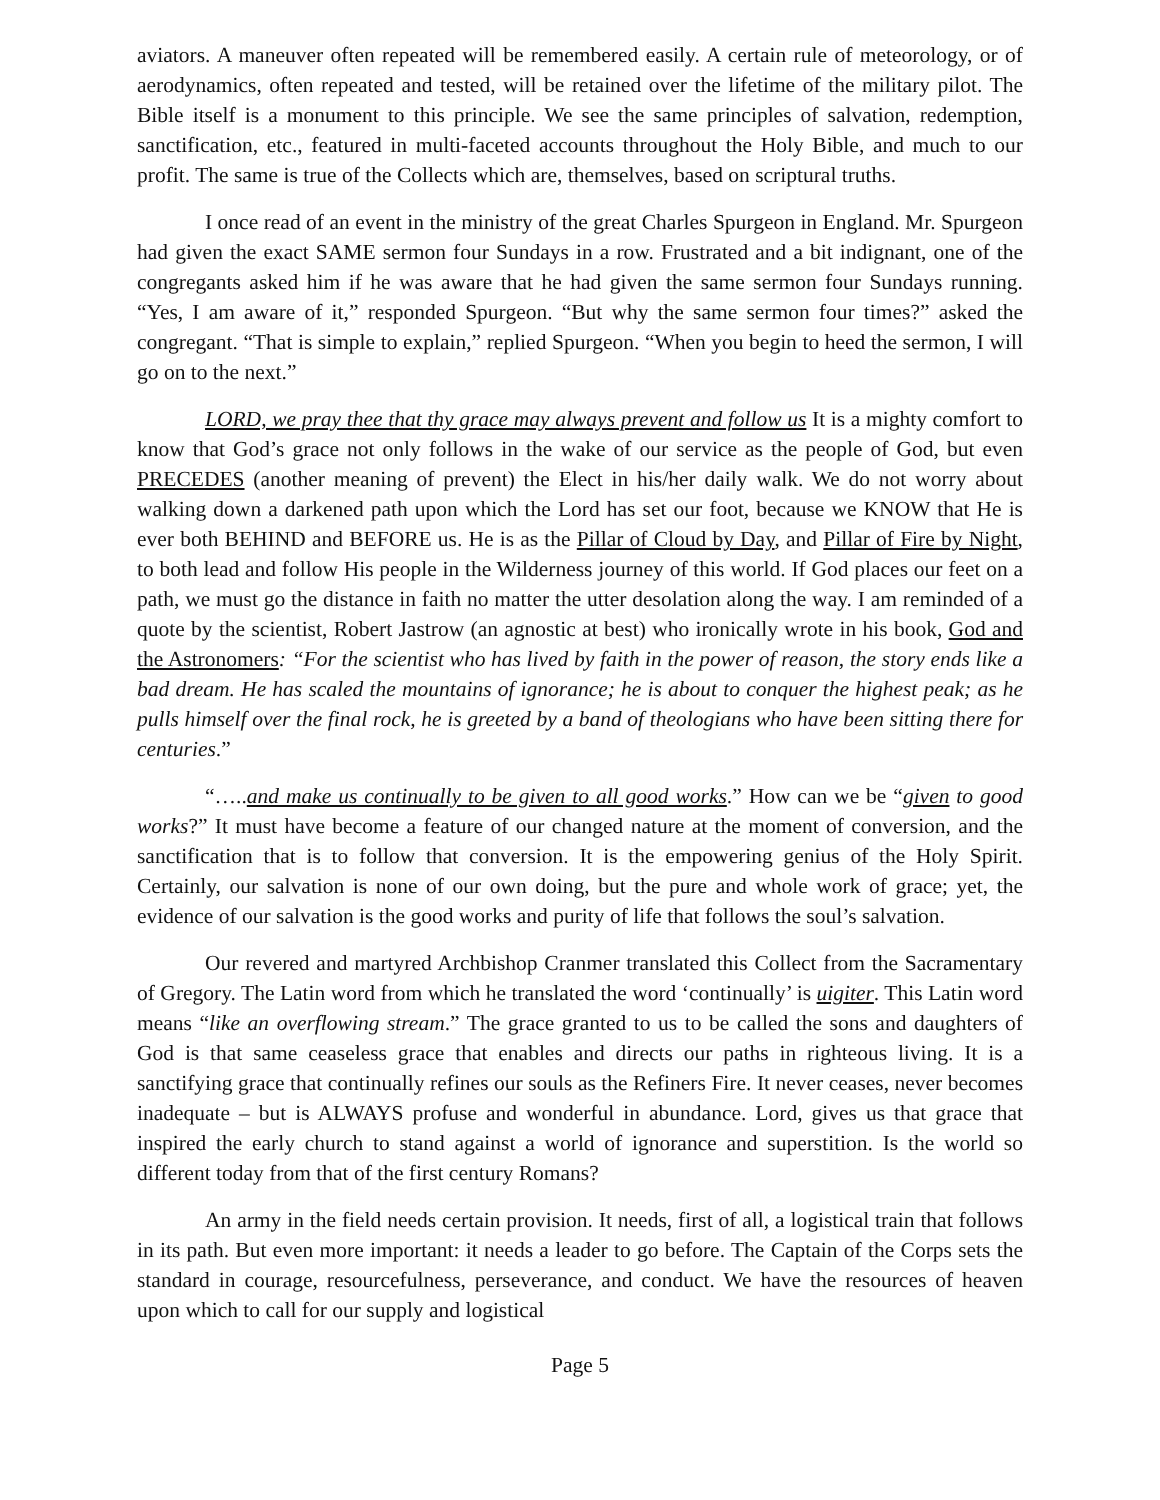aviators. A maneuver often repeated will be remembered easily. A certain rule of meteorology, or of aerodynamics, often repeated and tested, will be retained over the lifetime of the military pilot. The Bible itself is a monument to this principle. We see the same principles of salvation, redemption, sanctification, etc., featured in multi-faceted accounts throughout the Holy Bible, and much to our profit. The same is true of the Collects which are, themselves, based on scriptural truths.
I once read of an event in the ministry of the great Charles Spurgeon in England. Mr. Spurgeon had given the exact SAME sermon four Sundays in a row. Frustrated and a bit indignant, one of the congregants asked him if he was aware that he had given the same sermon four Sundays running. “Yes, I am aware of it,” responded Spurgeon. “But why the same sermon four times?” asked the congregant. “That is simple to explain,” replied Spurgeon. “When you begin to heed the sermon, I will go on to the next.”
LORD, we pray thee that thy grace may always prevent and follow us It is a mighty comfort to know that God’s grace not only follows in the wake of our service as the people of God, but even PRECEDES (another meaning of prevent) the Elect in his/her daily walk. We do not worry about walking down a darkened path upon which the Lord has set our foot, because we KNOW that He is ever both BEHIND and BEFORE us. He is as the Pillar of Cloud by Day, and Pillar of Fire by Night, to both lead and follow His people in the Wilderness journey of this world. If God places our feet on a path, we must go the distance in faith no matter the utter desolation along the way. I am reminded of a quote by the scientist, Robert Jastrow (an agnostic at best) who ironically wrote in his book, God and the Astronomers: “For the scientist who has lived by faith in the power of reason, the story ends like a bad dream. He has scaled the mountains of ignorance; he is about to conquer the highest peak; as he pulls himself over the final rock, he is greeted by a band of theologians who have been sitting there for centuries.”
“…..and make us continually to be given to all good works.” How can we be “given to good works?” It must have become a feature of our changed nature at the moment of conversion, and the sanctification that is to follow that conversion. It is the empowering genius of the Holy Spirit. Certainly, our salvation is none of our own doing, but the pure and whole work of grace; yet, the evidence of our salvation is the good works and purity of life that follows the soul’s salvation.
Our revered and martyred Archbishop Cranmer translated this Collect from the Sacramentary of Gregory. The Latin word from which he translated the word ‘continually’ is uigiter. This Latin word means “like an overflowing stream.” The grace granted to us to be called the sons and daughters of God is that same ceaseless grace that enables and directs our paths in righteous living. It is a sanctifying grace that continually refines our souls as the Refiners Fire. It never ceases, never becomes inadequate – but is ALWAYS profuse and wonderful in abundance. Lord, gives us that grace that inspired the early church to stand against a world of ignorance and superstition. Is the world so different today from that of the first century Romans?
An army in the field needs certain provision. It needs, first of all, a logistical train that follows in its path. But even more important: it needs a leader to go before. The Captain of the Corps sets the standard in courage, resourcefulness, perseverance, and conduct. We have the resources of heaven upon which to call for our supply and logistical
Page 5